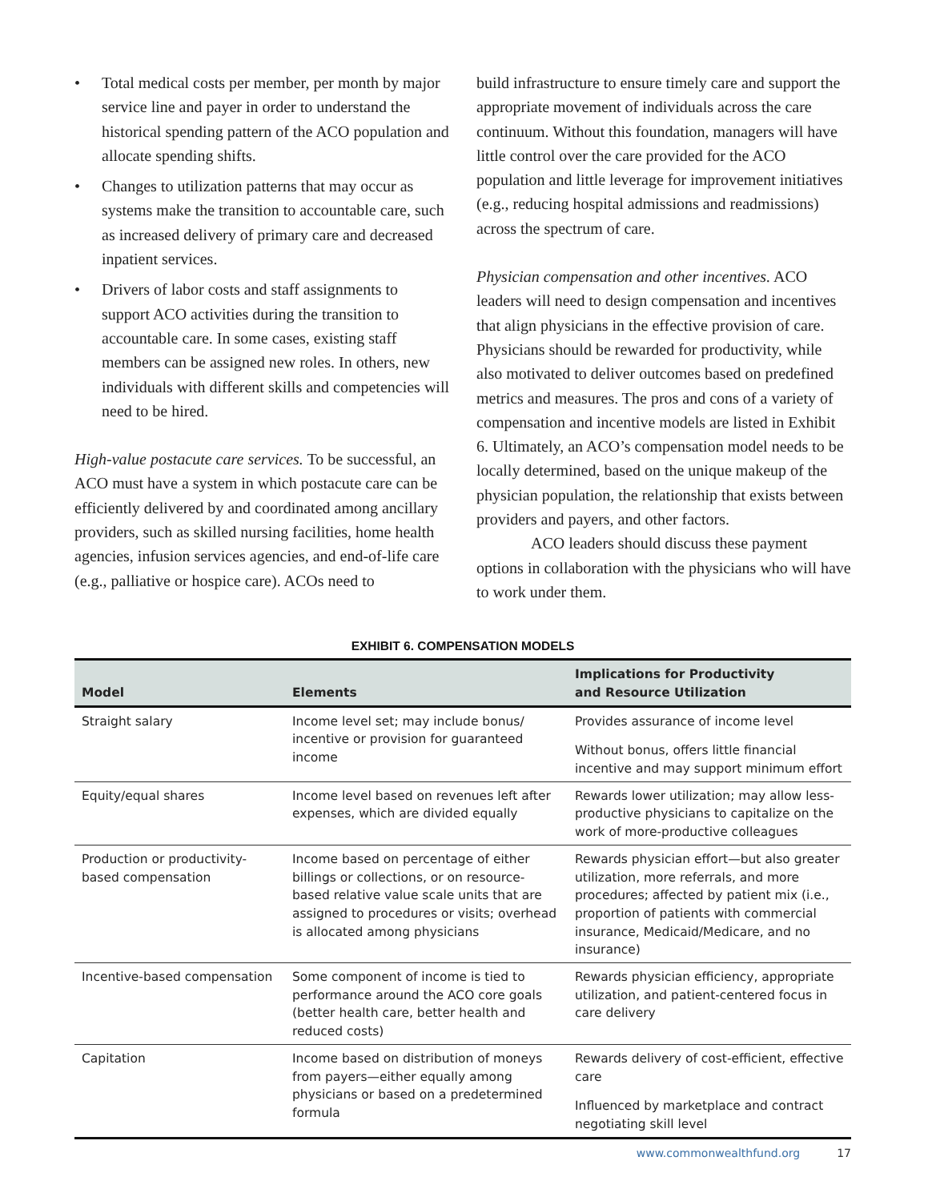• Total medical costs per member, per month by major service line and payer in order to understand the historical spending pattern of the ACO population and allocate spending shifts.
• Changes to utilization patterns that may occur as systems make the transition to accountable care, such as increased delivery of primary care and decreased inpatient services.
• Drivers of labor costs and staff assignments to support ACO activities during the transition to accountable care. In some cases, existing staff members can be assigned new roles. In others, new individuals with different skills and competencies will need to be hired.
High-value postacute care services. To be successful, an ACO must have a system in which postacute care can be efficiently delivered by and coordinated among ancillary providers, such as skilled nursing facilities, home health agencies, infusion services agencies, and end-of-life care (e.g., palliative or hospice care). ACOs need to
build infrastructure to ensure timely care and support the appropriate movement of individuals across the care continuum. Without this foundation, managers will have little control over the care provided for the ACO population and little leverage for improvement initiatives (e.g., reducing hospital admissions and readmissions) across the spectrum of care.
Physician compensation and other incentives. ACO leaders will need to design compensation and incentives that align physicians in the effective provision of care. Physicians should be rewarded for productivity, while also motivated to deliver outcomes based on predefined metrics and measures. The pros and cons of a variety of compensation and incentive models are listed in Exhibit 6. Ultimately, an ACO’s compensation model needs to be locally determined, based on the unique makeup of the physician population, the relationship that exists between providers and payers, and other factors.
ACO leaders should discuss these payment options in collaboration with the physicians who will have to work under them.
EXHIBIT 6. COMPENSATION MODELS
| Model | Elements | Implications for Productivity and Resource Utilization |
| --- | --- | --- |
| Straight salary | Income level set; may include bonus/ incentive or provision for guaranteed income | Provides assurance of income level Without bonus, offers little financial incentive and may support minimum effort |
| Equity/equal shares | Income level based on revenues left after expenses, which are divided equally | Rewards lower utilization; may allow less-productive physicians to capitalize on the work of more-productive colleagues |
| Production or productivity-based compensation | Income based on percentage of either billings or collections, or on resource-based relative value scale units that are assigned to procedures or visits; overhead is allocated among physicians | Rewards physician effort—but also greater utilization, more referrals, and more procedures; affected by patient mix (i.e., proportion of patients with commercial insurance, Medicaid/Medicare, and no insurance) |
| Incentive-based compensation | Some component of income is tied to performance around the ACO core goals (better health care, better health and reduced costs) | Rewards physician efficiency, appropriate utilization, and patient-centered focus in care delivery |
| Capitation | Income based on distribution of moneys from payers—either equally among physicians or based on a predetermined formula | Rewards delivery of cost-efficient, effective care Influenced by marketplace and contract negotiating skill level |
www.commonwealthfund.org 17